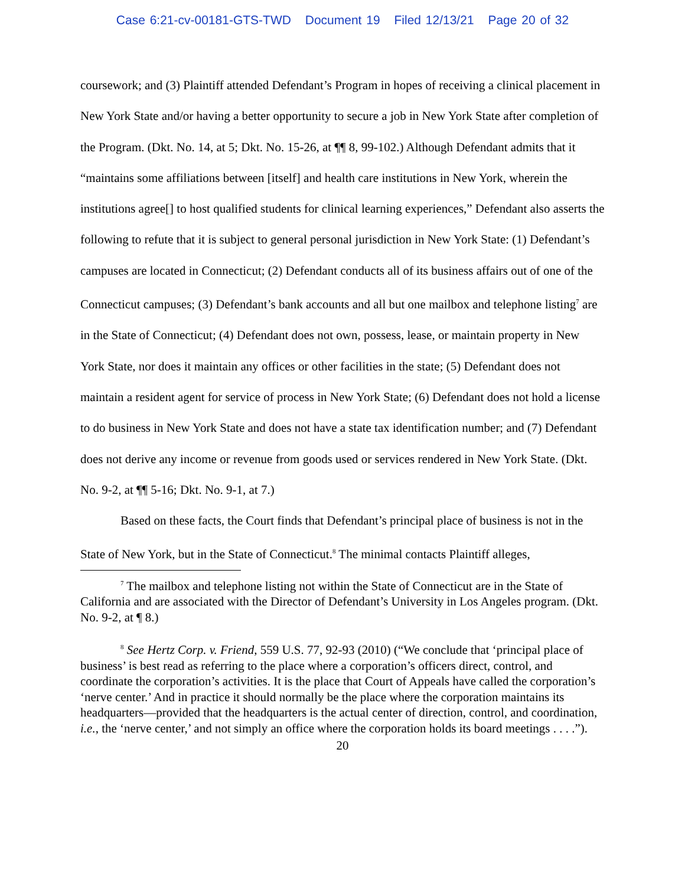Case 6:21-cv-00181-GTS-TWD Document 19 Filed 12/13/21 Page 20 of 32
coursework; and (3) Plaintiff attended Defendant’s Program in hopes of receiving a clinical placement in New York State and/or having a better opportunity to secure a job in New York State after completion of the Program. (Dkt. No. 14, at 5; Dkt. No. 15-26, at ¶¶ 8, 99-102.) Although Defendant admits that it “maintains some affiliations between [itself] and health care institutions in New York, wherein the institutions agree[] to host qualified students for clinical learning experiences,” Defendant also asserts the following to refute that it is subject to general personal jurisdiction in New York State: (1) Defendant’s campuses are located in Connecticut; (2) Defendant conducts all of its business affairs out of one of the Connecticut campuses; (3) Defendant’s bank accounts and all but one mailbox and telephone listing<sup>7</sup> are in the State of Connecticut; (4) Defendant does not own, possess, lease, or maintain property in New York State, nor does it maintain any offices or other facilities in the state; (5) Defendant does not maintain a resident agent for service of process in New York State; (6) Defendant does not hold a license to do business in New York State and does not have a state tax identification number; and (7) Defendant does not derive any income or revenue from goods used or services rendered in New York State. (Dkt. No. 9-2, at ¶¶ 5-16; Dkt. No. 9-1, at 7.)
Based on these facts, the Court finds that Defendant’s principal place of business is not in the State of New York, but in the State of Connecticut.<sup>8</sup> The minimal contacts Plaintiff alleges,
<sup>7</sup> The mailbox and telephone listing not within the State of Connecticut are in the State of California and are associated with the Director of Defendant’s University in Los Angeles program. (Dkt. No. 9-2, at ¶ 8.)
<sup>8</sup> See Hertz Corp. v. Friend, 559 U.S. 77, 92-93 (2010) (“We conclude that ‘principal place of business’ is best read as referring to the place where a corporation’s officers direct, control, and coordinate the corporation’s activities. It is the place that Court of Appeals have called the corporation’s ‘nerve center.’ And in practice it should normally be the place where the corporation maintains its headquarters—provided that the headquarters is the actual center of direction, control, and coordination, i.e., the ‘nerve center,’ and not simply an office where the corporation holds its board meetings . . . .”).
20